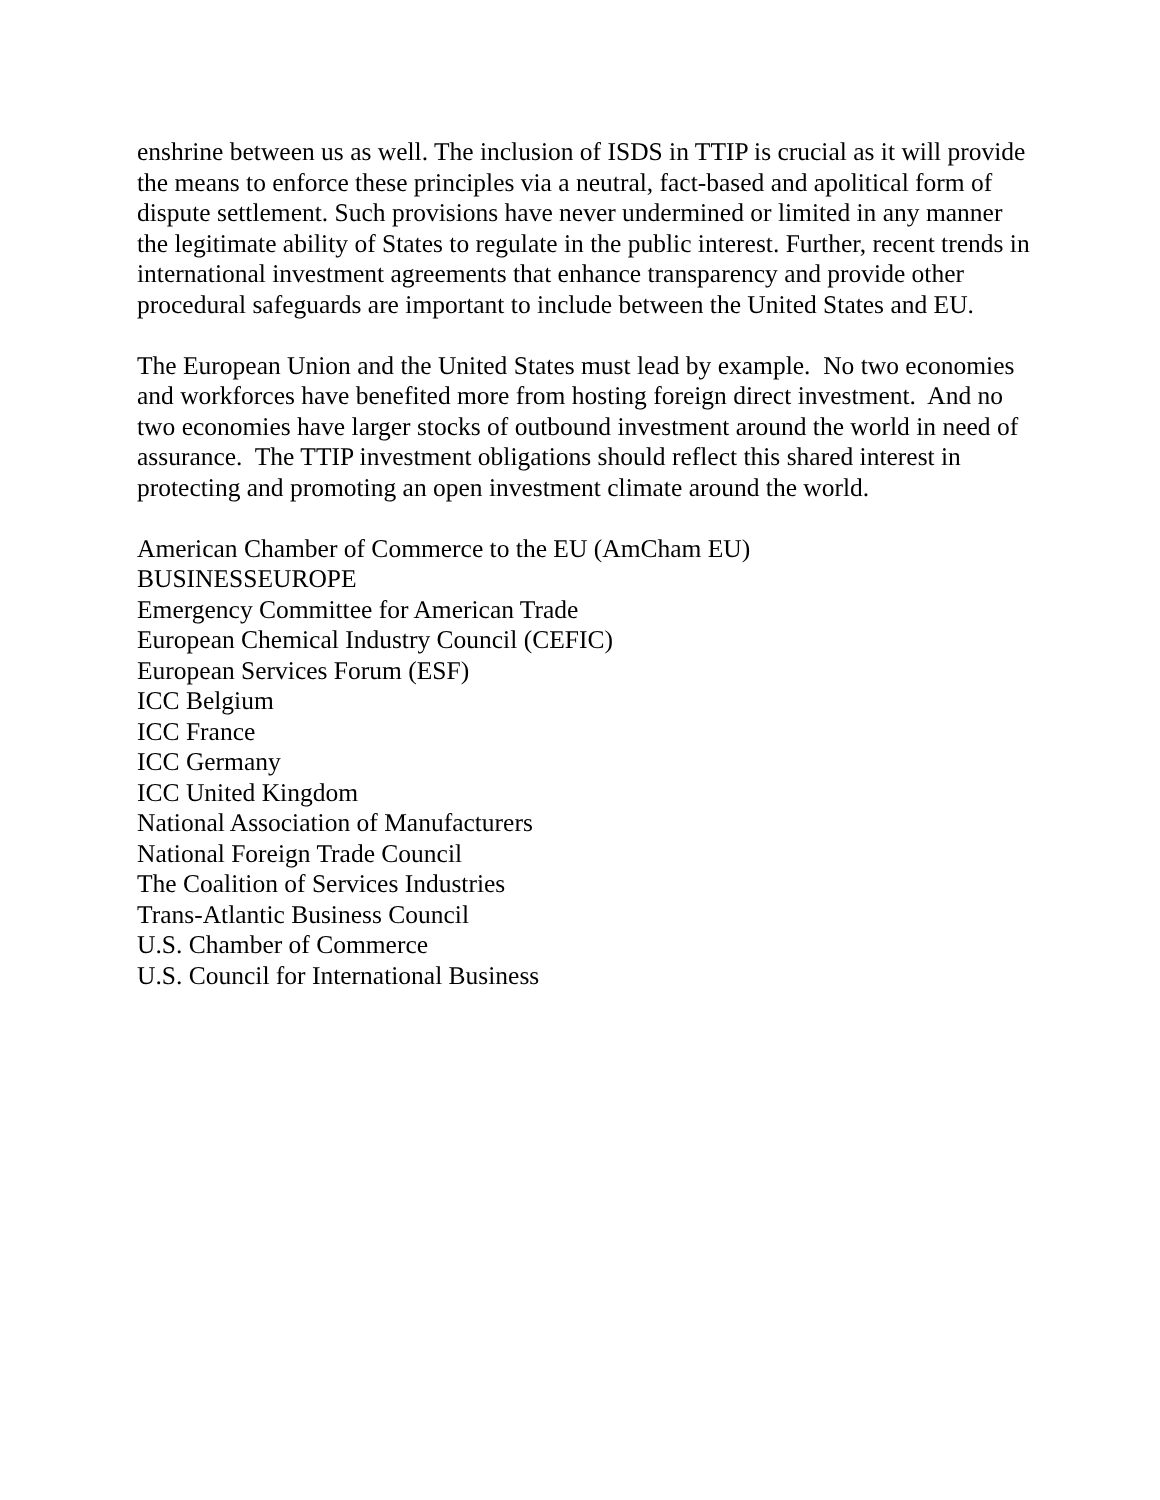enshrine between us as well. The inclusion of ISDS in TTIP is crucial as it will provide the means to enforce these principles via a neutral, fact-based and apolitical form of dispute settlement. Such provisions have never undermined or limited in any manner the legitimate ability of States to regulate in the public interest. Further, recent trends in international investment agreements that enhance transparency and provide other procedural safeguards are important to include between the United States and EU.
The European Union and the United States must lead by example. No two economies and workforces have benefited more from hosting foreign direct investment. And no two economies have larger stocks of outbound investment around the world in need of assurance. The TTIP investment obligations should reflect this shared interest in protecting and promoting an open investment climate around the world.
American Chamber of Commerce to the EU (AmCham EU)
BUSINESSEUROPE
Emergency Committee for American Trade
European Chemical Industry Council (CEFIC)
European Services Forum (ESF)
ICC Belgium
ICC France
ICC Germany
ICC United Kingdom
National Association of Manufacturers
National Foreign Trade Council
The Coalition of Services Industries
Trans-Atlantic Business Council
U.S. Chamber of Commerce
U.S. Council for International Business